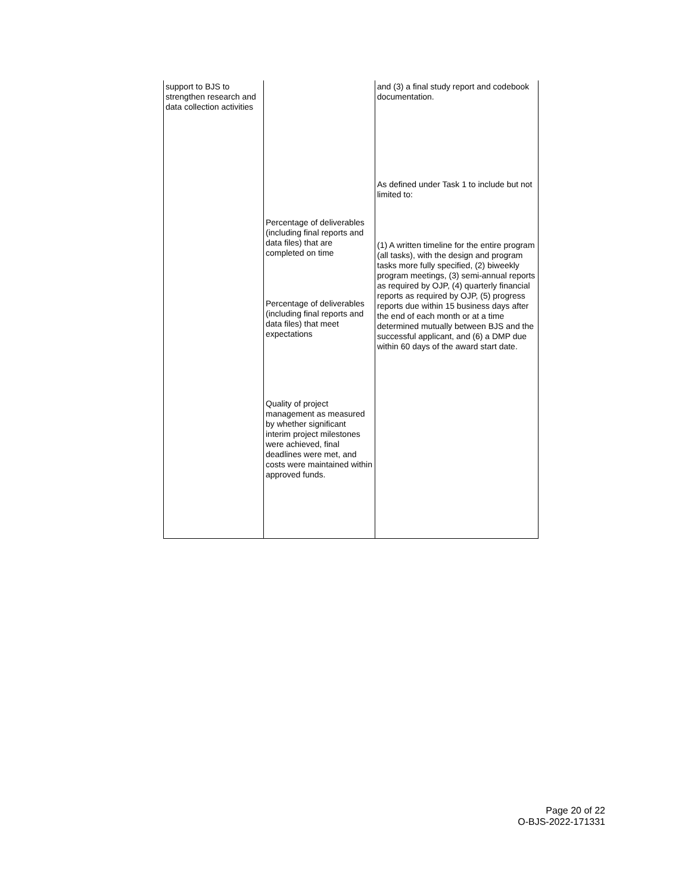| support to BJS to strengthen research and data collection activities | Percentage of deliverables (including final reports and data files) that are completed on time Percentage of deliverables (including final reports and data files) that meet expectations Quality of project management as measured by whether significant interim project milestones were achieved, final deadlines were met, and costs were maintained within approved funds. | and (3) a final study report and codebook documentation. As defined under Task 1 to include but not limited to: (1) A written timeline for the entire program (all tasks), with the design and program tasks more fully specified, (2) biweekly program meetings, (3) semi-annual reports as required by OJP, (4) quarterly financial reports as required by OJP, (5) progress reports due within 15 business days after the end of each month or at a time determined mutually between BJS and the successful applicant, and (6) a DMP due within 60 days of the award start date. |
Page 20 of 22
O-BJS-2022-171331